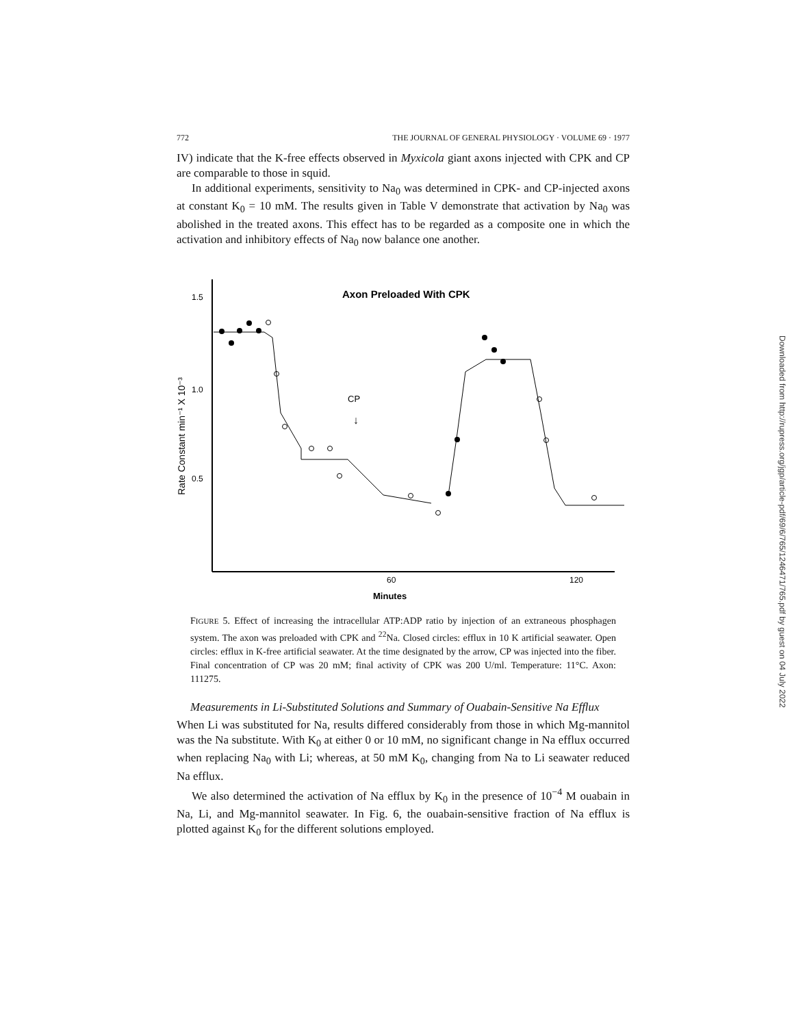772 THE JOURNAL OF GENERAL PHYSIOLOGY · VOLUME 69 · 1977
IV) indicate that the K-free effects observed in Myxicola giant axons injected with CPK and CP are comparable to those in squid.
In additional experiments, sensitivity to Na<sub>0</sub> was determined in CPK- and CP-injected axons at constant K<sub>0</sub> = 10 mM. The results given in Table V demonstrate that activation by Na<sub>0</sub> was abolished in the treated axons. This effect has to be regarded as a composite one in which the activation and inhibitory effects of Na<sub>0</sub> now balance one another.
1.5
1.0
0.5
Rate Constant min⁻¹ X 10⁻³
Axon Preloaded With CPK
CP
↓
60
120
Minutes
FIGURE 5. Effect of increasing the intracellular ATP:ADP ratio by injection of an extraneous phosphagen system. The axon was preloaded with CPK and <sup>22</sup>Na. Closed circles: efflux in 10 K artificial seawater. Open circles: efflux in K-free artificial seawater. At the time designated by the arrow, CP was injected into the fiber. Final concentration of CP was 20 mM; final activity of CPK was 200 U/ml. Temperature: 11°C. Axon: 111275.
Measurements in Li-Substituted Solutions and Summary of Ouabain-Sensitive Na Efflux
When Li was substituted for Na, results differed considerably from those in which Mg-mannitol was the Na substitute. With K<sub>0</sub> at either 0 or 10 mM, no significant change in Na efflux occurred when replacing Na<sub>0</sub> with Li; whereas, at 50 mM K<sub>0</sub>, changing from Na to Li seawater reduced Na efflux.
We also determined the activation of Na efflux by K<sub>0</sub> in the presence of 10<sup>−4</sup> M ouabain in Na, Li, and Mg-mannitol seawater. In Fig. 6, the ouabain-sensitive fraction of Na efflux is plotted against K<sub>0</sub> for the different solutions employed.
Downloaded from http://rupress.org/jgp/article-pdf/69/6/765/1246471/765.pdf by guest on 04 July 2022